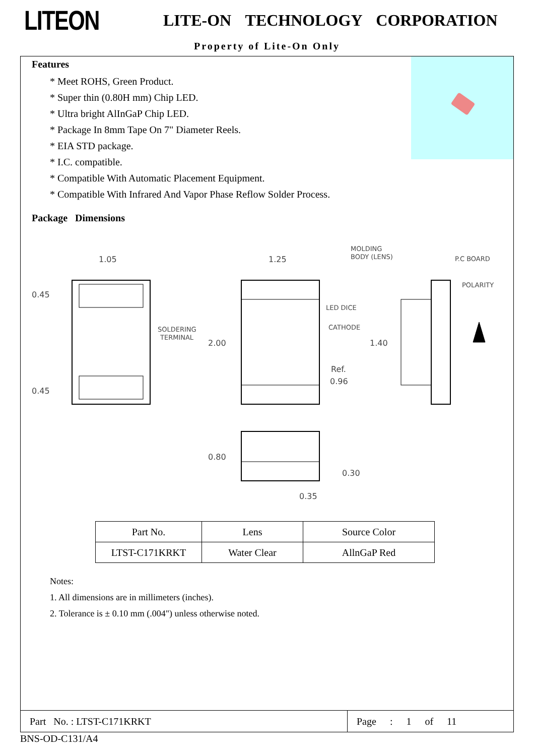LITEON
LITE-ON TECHNOLOGY CORPORATION
Property of Lite-On Only
Features
* Meet ROHS, Green Product.
* Super thin (0.80H mm) Chip LED.
* Ultra bright AlInGaP Chip LED.
* Package In 8mm Tape On 7" Diameter Reels.
* EIA STD package.
* I.C. compatible.
* Compatible With Automatic Placement Equipment.
* Compatible With Infrared And Vapor Phase Reflow Solder Process.
Package Dimensions
1.05
1.25
0.45
0.45
2.00
1.40
SOLDERING
TERMINAL
LED DICE
CATHODE
Ref.
0.96
MOLDING
BODY (LENS)
P.C BOARD
POLARITY
0.80
0.30
0.35
| Part No. | Lens | Source Color |
| LTST-C171KRKT | Water Clear | AllnGaP Red |
Notes:
1. All dimensions are in millimeters (inches).
2. Tolerance is ± 0.10 mm (.004") unless otherwise noted.
Part No. : LTST-C171KRKT
Page : 1 of 11
BNS-OD-C131/A4